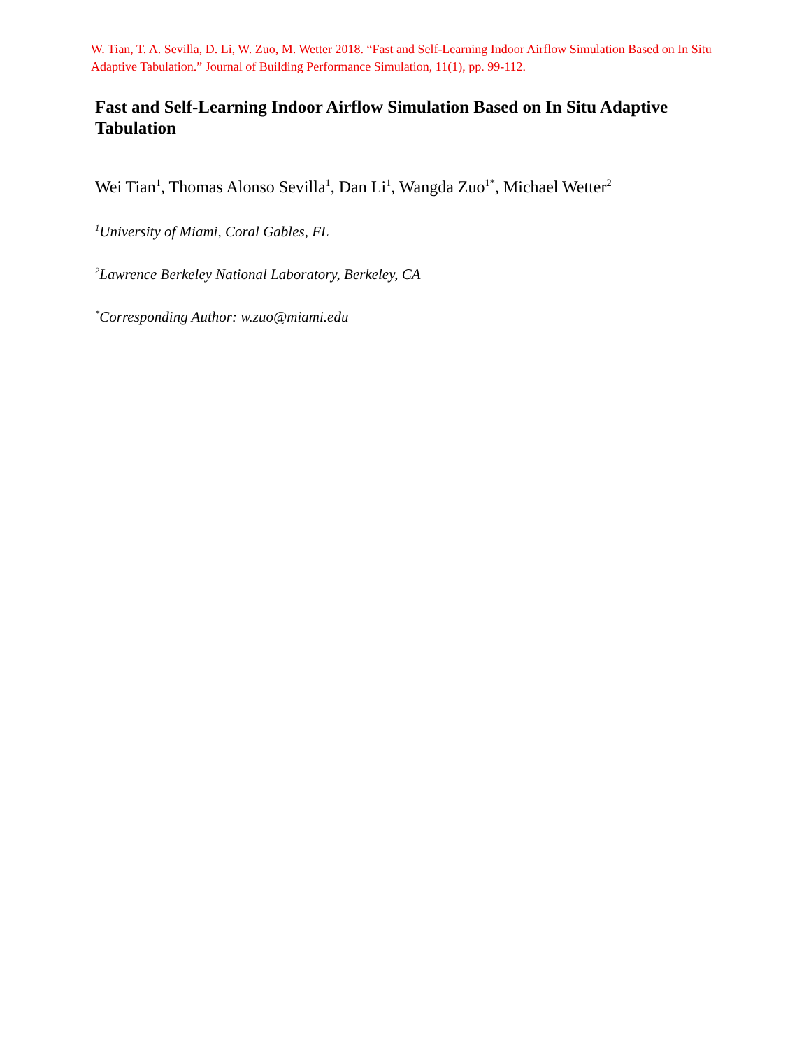W. Tian, T. A. Sevilla, D. Li, W. Zuo, M. Wetter 2018. “Fast and Self-Learning Indoor Airflow Simulation Based on In Situ Adaptive Tabulation.” Journal of Building Performance Simulation, 11(1), pp. 99-112.
Fast and Self-Learning Indoor Airflow Simulation Based on In Situ Adaptive Tabulation
Wei Tian<sup>1</sup>, Thomas Alonso Sevilla<sup>1</sup>, Dan Li<sup>1</sup>, Wangda Zuo<sup>1*</sup>, Michael Wetter<sup>2</sup>
<sup>1</sup> University of Miami, Coral Gables, FL
<sup>2</sup> Lawrence Berkeley National Laboratory, Berkeley, CA
<sup>*</sup> Corresponding Author: w.zuo@miami.edu